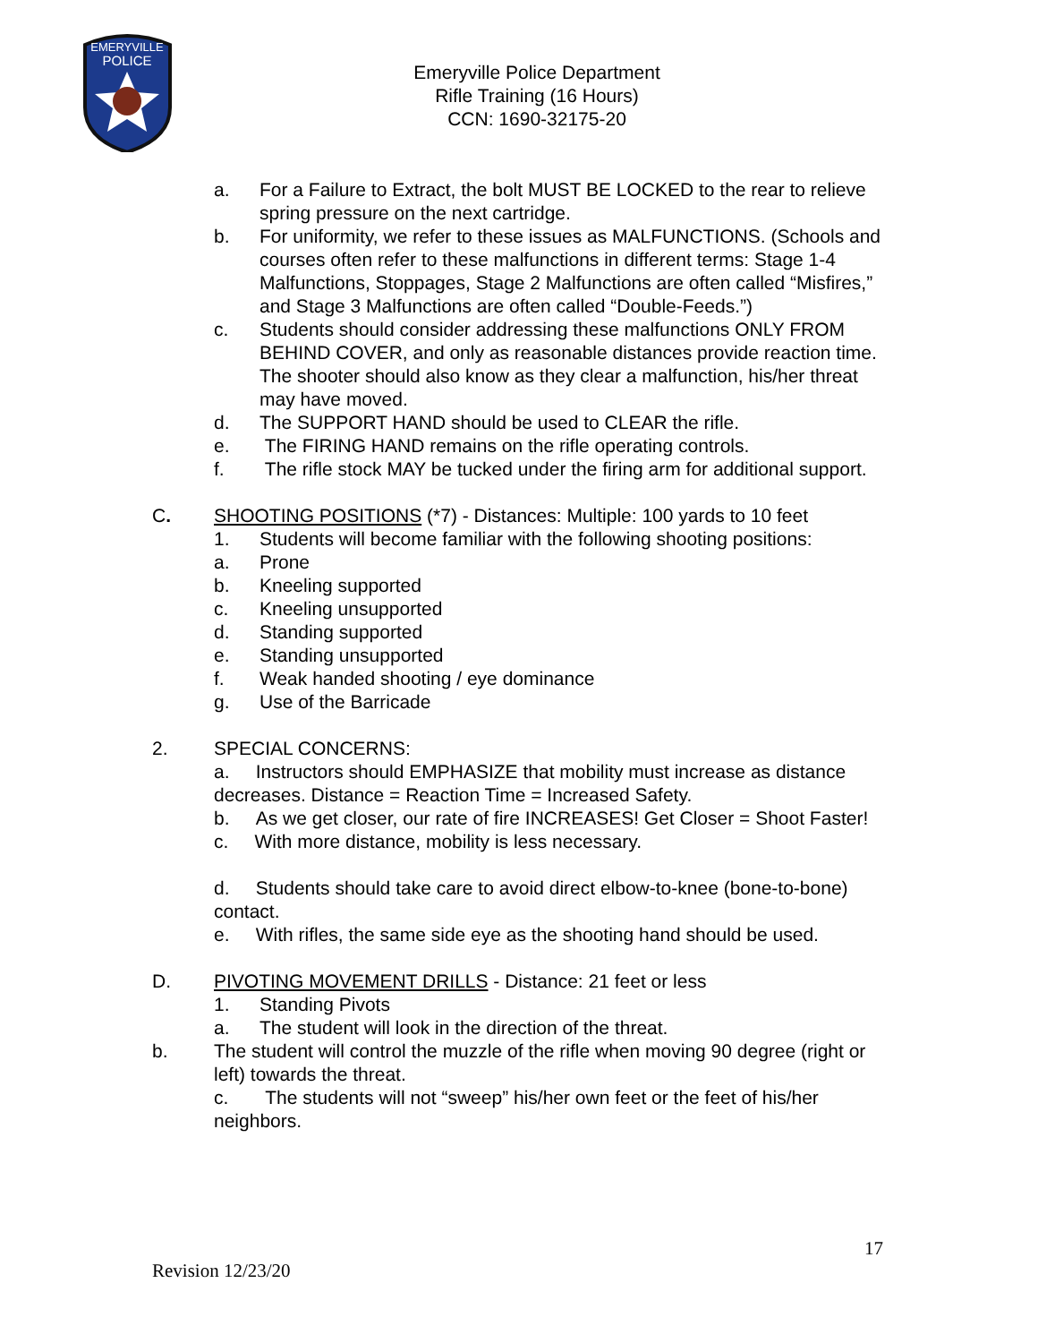EMERYVILLE
POLICE
Emeryville Police Department
Rifle Training (16 Hours)
CCN: 1690-32175-20
a. For a Failure to Extract, the bolt MUST BE LOCKED to the rear to relieve spring pressure on the next cartridge.
b. For uniformity, we refer to these issues as MALFUNCTIONS. (Schools and courses often refer to these malfunctions in different terms: Stage 1-4 Malfunctions, Stoppages, Stage 2 Malfunctions are often called “Misfires,” and Stage 3 Malfunctions are often called “Double-Feeds.”)
c. Students should consider addressing these malfunctions ONLY FROM BEHIND COVER, and only as reasonable distances provide reaction time. The shooter should also know as they clear a malfunction, his/her threat may have moved.
d. The SUPPORT HAND should be used to CLEAR the rifle.
e. The FIRING HAND remains on the rifle operating controls.
f. The rifle stock MAY be tucked under the firing arm for additional support.
C. SHOOTING POSITIONS (*7) - Distances: Multiple: 100 yards to 10 feet
1. Students will become familiar with the following shooting positions:
a. Prone
b. Kneeling supported
c. Kneeling unsupported
d. Standing supported
e. Standing unsupported
f. Weak handed shooting / eye dominance
g. Use of the Barricade
2. SPECIAL CONCERNS:
a. Instructors should EMPHASIZE that mobility must increase as distance decreases. Distance = Reaction Time = Increased Safety.
b. As we get closer, our rate of fire INCREASES! Get Closer = Shoot Faster!
c. With more distance, mobility is less necessary.
d. Students should take care to avoid direct elbow-to-knee (bone-to-bone) contact.
e. With rifles, the same side eye as the shooting hand should be used.
D. PIVOTING MOVEMENT DRILLS - Distance: 21 feet or less
1. Standing Pivots
a. The student will look in the direction of the threat.
b. The student will control the muzzle of the rifle when moving 90 degree (right or left) towards the threat.
c. The students will not “sweep” his/her own feet or the feet of his/her neighbors.
17
Revision 12/23/20